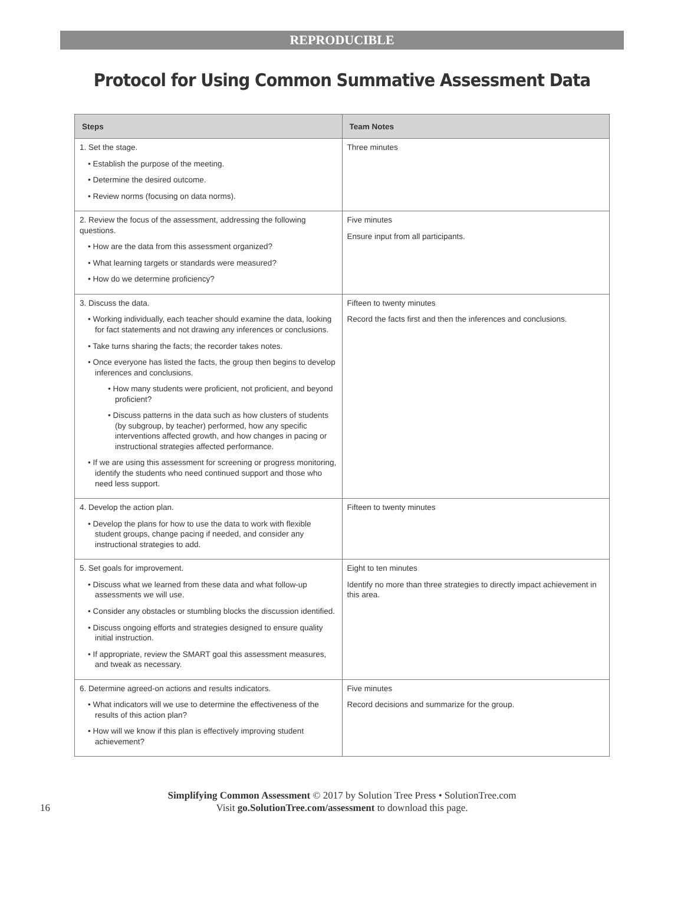REPRODUCIBLE
Protocol for Using Common Summative Assessment Data
| Steps | Team Notes |
| --- | --- |
| 1. Set the stage. • Establish the purpose of the meeting. • Determine the desired outcome. • Review norms (focusing on data norms). | Three minutes |
| 2. Review the focus of the assessment, addressing the following questions. • How are the data from this assessment organized? • What learning targets or standards were measured? • How do we determine proficiency? | Five minutes Ensure input from all participants. |
| 3. Discuss the data. • Working individually, each teacher should examine the data, looking for fact statements and not drawing any inferences or conclusions. • Take turns sharing the facts; the recorder takes notes. • Once everyone has listed the facts, the group then begins to develop inferences and conclusions. • How many students were proficient, not proficient, and beyond proficient? • Discuss patterns in the data such as how clusters of students (by subgroup, by teacher) performed, how any specific interventions affected growth, and how changes in pacing or instructional strategies affected performance. • If we are using this assessment for screening or progress monitoring, identify the students who need continued support and those who need less support. | Fifteen to twenty minutes Record the facts first and then the inferences and conclusions. |
| 4. Develop the action plan. • Develop the plans for how to use the data to work with flexible student groups, change pacing if needed, and consider any instructional strategies to add. | Fifteen to twenty minutes |
| 5. Set goals for improvement. • Discuss what we learned from these data and what follow-up assessments we will use. • Consider any obstacles or stumbling blocks the discussion identified. • Discuss ongoing efforts and strategies designed to ensure quality initial instruction. • If appropriate, review the SMART goal this assessment measures, and tweak as necessary. | Eight to ten minutes Identify no more than three strategies to directly impact achievement in this area. |
| 6. Determine agreed-on actions and results indicators. • What indicators will we use to determine the effectiveness of the results of this action plan? • How will we know if this plan is effectively improving student achievement? | Five minutes Record decisions and summarize for the group. |
Simplifying Common Assessment © 2017 by Solution Tree Press • SolutionTree.com
Visit go.SolutionTree.com/assessment to download this page.
16